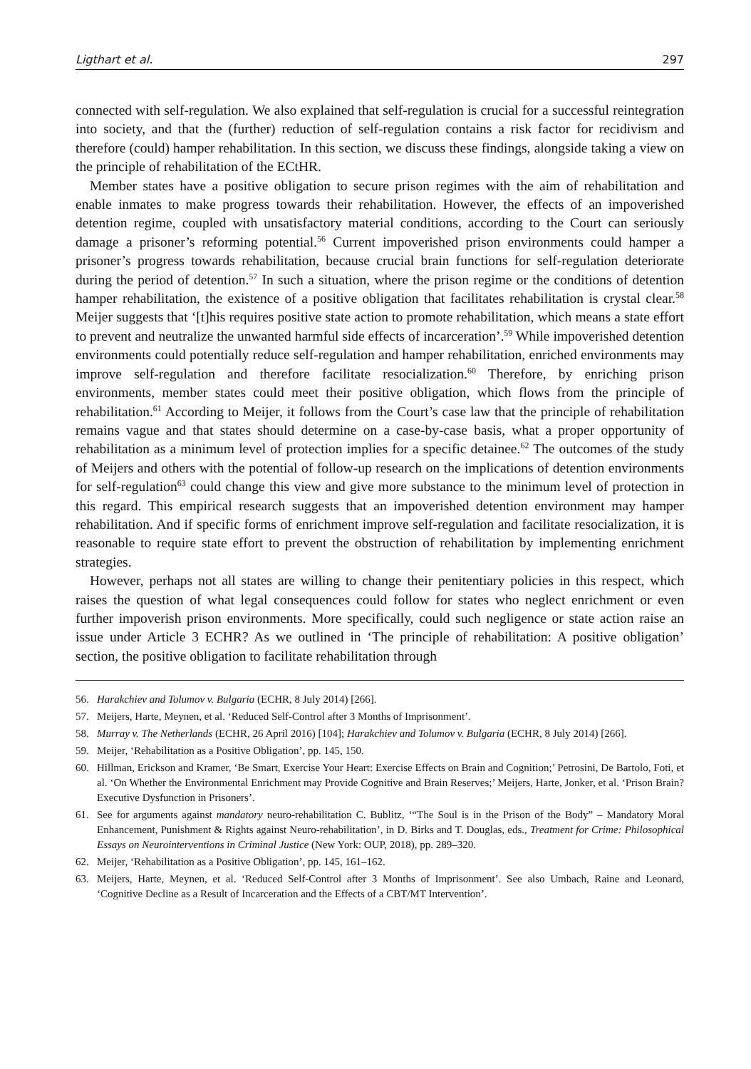Ligthart et al. 297
connected with self-regulation. We also explained that self-regulation is crucial for a successful reintegration into society, and that the (further) reduction of self-regulation contains a risk factor for recidivism and therefore (could) hamper rehabilitation. In this section, we discuss these findings, alongside taking a view on the principle of rehabilitation of the ECtHR.
Member states have a positive obligation to secure prison regimes with the aim of rehabilitation and enable inmates to make progress towards their rehabilitation. However, the effects of an impoverished detention regime, coupled with unsatisfactory material conditions, according to the Court can seriously damage a prisoner’s reforming potential.<sup>56</sup> Current impoverished prison environments could hamper a prisoner’s progress towards rehabilitation, because crucial brain functions for self-regulation deteriorate during the period of detention.<sup>57</sup> In such a situation, where the prison regime or the conditions of detention hamper rehabilitation, the existence of a positive obligation that facilitates rehabilitation is crystal clear.<sup>58</sup> Meijer suggests that ‘[t]his requires positive state action to promote rehabilitation, which means a state effort to prevent and neutralize the unwanted harmful side effects of incarceration’.<sup>59</sup> While impoverished detention environments could potentially reduce self-regulation and hamper rehabilitation, enriched environments may improve self-regulation and therefore facilitate resocialization.<sup>60</sup> Therefore, by enriching prison environments, member states could meet their positive obligation, which flows from the principle of rehabilitation.<sup>61</sup> According to Meijer, it follows from the Court’s case law that the principle of rehabilitation remains vague and that states should determine on a case-by-case basis, what a proper opportunity of rehabilitation as a minimum level of protection implies for a specific detainee.<sup>62</sup> The outcomes of the study of Meijers and others with the potential of follow-up research on the implications of detention environments for self-regulation<sup>63</sup> could change this view and give more substance to the minimum level of protection in this regard. This empirical research suggests that an impoverished detention environment may hamper rehabilitation. And if specific forms of enrichment improve self-regulation and facilitate resocialization, it is reasonable to require state effort to prevent the obstruction of rehabilitation by implementing enrichment strategies.
However, perhaps not all states are willing to change their penitentiary policies in this respect, which raises the question of what legal consequences could follow for states who neglect enrichment or even further impoverish prison environments. More specifically, could such negligence or state action raise an issue under Article 3 ECHR? As we outlined in ‘The principle of rehabilitation: A positive obligation’ section, the positive obligation to facilitate rehabilitation through
56. Harakchiev and Tolumov v. Bulgaria (ECHR, 8 July 2014) [266].
57. Meijers, Harte, Meynen, et al. ‘Reduced Self-Control after 3 Months of Imprisonment’.
58. Murray v. The Netherlands (ECHR, 26 April 2016) [104]; Harakchiev and Tolumov v. Bulgaria (ECHR, 8 July 2014) [266].
59. Meijer, ‘Rehabilitation as a Positive Obligation’, pp. 145, 150.
60. Hillman, Erickson and Kramer, ‘Be Smart, Exercise Your Heart: Exercise Effects on Brain and Cognition;’ Petrosini, De Bartolo, Foti, et al. ‘On Whether the Environmental Enrichment may Provide Cognitive and Brain Reserves;’ Meijers, Harte, Jonker, et al. ‘Prison Brain? Executive Dysfunction in Prisoners’.
61. See for arguments against mandatory neuro-rehabilitation C. Bublitz, ‘“The Soul is in the Prison of the Body” – Mandatory Moral Enhancement, Punishment & Rights against Neuro-rehabilitation’, in D. Birks and T. Douglas, eds., Treatment for Crime: Philosophical Essays on Neurointerventions in Criminal Justice (New York: OUP, 2018), pp. 289–320.
62. Meijer, ‘Rehabilitation as a Positive Obligation’, pp. 145, 161–162.
63. Meijers, Harte, Meynen, et al. ‘Reduced Self-Control after 3 Months of Imprisonment’. See also Umbach, Raine and Leonard, ‘Cognitive Decline as a Result of Incarceration and the Effects of a CBT/MT Intervention’.